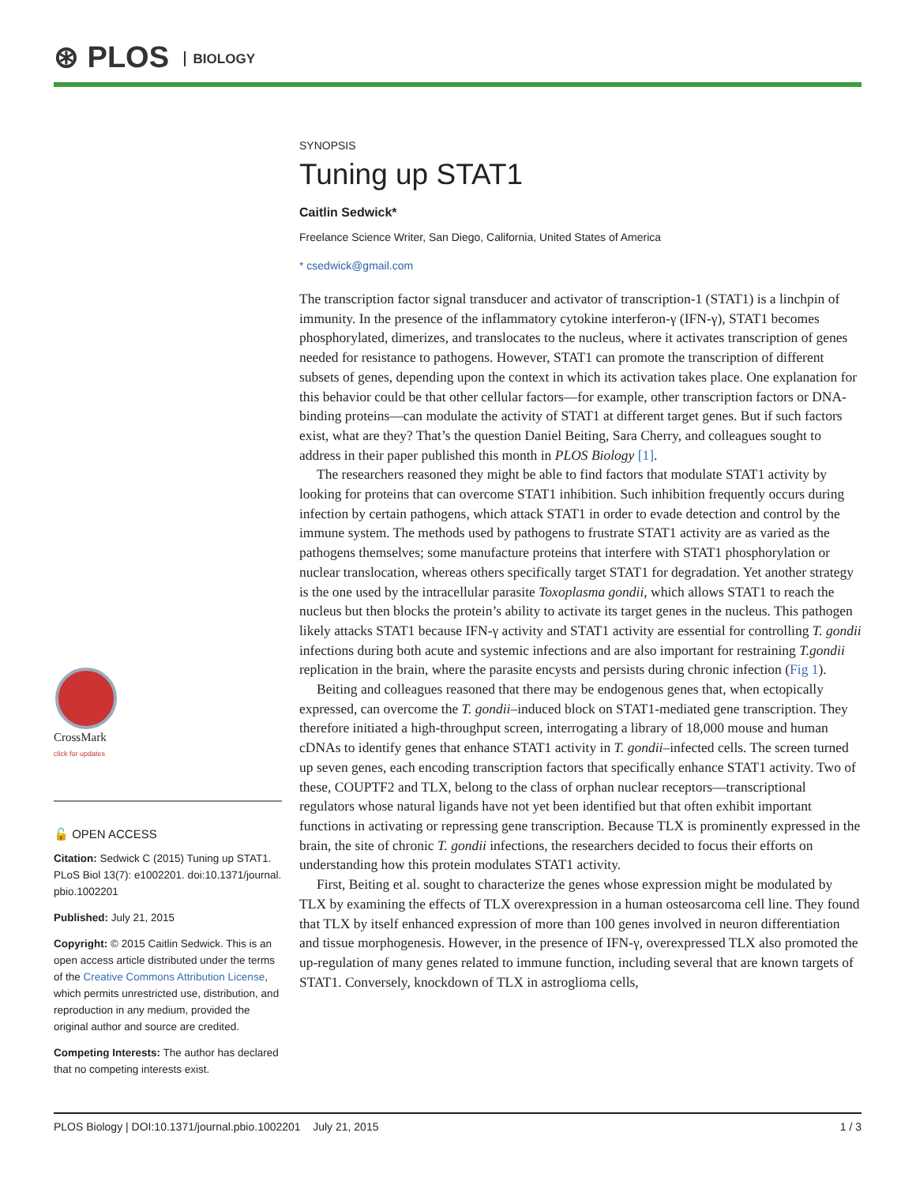⊛ PLOS BIOLOGY
CrossMark
click for updates
🔓 OPEN ACCESS
Citation: Sedwick C (2015) Tuning up STAT1. PLoS Biol 13(7): e1002201. doi:10.1371/journal. pbio.1002201
Published: July 21, 2015
Copyright: © 2015 Caitlin Sedwick. This is an open access article distributed under the terms of the Creative Commons Attribution License, which permits unrestricted use, distribution, and reproduction in any medium, provided the original author and source are credited.
Competing Interests: The author has declared that no competing interests exist.
SYNOPSIS
Tuning up STAT1
Caitlin Sedwick*
Freelance Science Writer, San Diego, California, United States of America
* csedwick@gmail.com
The transcription factor signal transducer and activator of transcription-1 (STAT1) is a linchpin of immunity. In the presence of the inflammatory cytokine interferon-γ (IFN-γ), STAT1 becomes phosphorylated, dimerizes, and translocates to the nucleus, where it activates transcription of genes needed for resistance to pathogens. However, STAT1 can promote the transcription of different subsets of genes, depending upon the context in which its activation takes place. One explanation for this behavior could be that other cellular factors—for example, other transcription factors or DNA-binding proteins—can modulate the activity of STAT1 at different target genes. But if such factors exist, what are they? That’s the question Daniel Beiting, Sara Cherry, and colleagues sought to address in their paper published this month in PLOS Biology [1].
The researchers reasoned they might be able to find factors that modulate STAT1 activity by looking for proteins that can overcome STAT1 inhibition. Such inhibition frequently occurs during infection by certain pathogens, which attack STAT1 in order to evade detection and control by the immune system. The methods used by pathogens to frustrate STAT1 activity are as varied as the pathogens themselves; some manufacture proteins that interfere with STAT1 phosphorylation or nuclear translocation, whereas others specifically target STAT1 for degradation. Yet another strategy is the one used by the intracellular parasite Toxoplasma gondii, which allows STAT1 to reach the nucleus but then blocks the protein’s ability to activate its target genes in the nucleus. This pathogen likely attacks STAT1 because IFN-γ activity and STAT1 activity are essential for controlling T. gondii infections during both acute and systemic infections and are also important for restraining T.gondii replication in the brain, where the parasite encysts and persists during chronic infection (Fig 1).
Beiting and colleagues reasoned that there may be endogenous genes that, when ectopically expressed, can overcome the T. gondii–induced block on STAT1-mediated gene transcription. They therefore initiated a high-throughput screen, interrogating a library of 18,000 mouse and human cDNAs to identify genes that enhance STAT1 activity in T. gondii–infected cells. The screen turned up seven genes, each encoding transcription factors that specifically enhance STAT1 activity. Two of these, COUPTF2 and TLX, belong to the class of orphan nuclear receptors—transcriptional regulators whose natural ligands have not yet been identified but that often exhibit important functions in activating or repressing gene transcription. Because TLX is prominently expressed in the brain, the site of chronic T. gondii infections, the researchers decided to focus their efforts on understanding how this protein modulates STAT1 activity.
First, Beiting et al. sought to characterize the genes whose expression might be modulated by TLX by examining the effects of TLX overexpression in a human osteosarcoma cell line. They found that TLX by itself enhanced expression of more than 100 genes involved in neuron differentiation and tissue morphogenesis. However, in the presence of IFN-γ, overexpressed TLX also promoted the up-regulation of many genes related to immune function, including several that are known targets of STAT1. Conversely, knockdown of TLX in astroglioma cells,
PLOS Biology | DOI:10.1371/journal.pbio.1002201 July 21, 2015 1 / 3